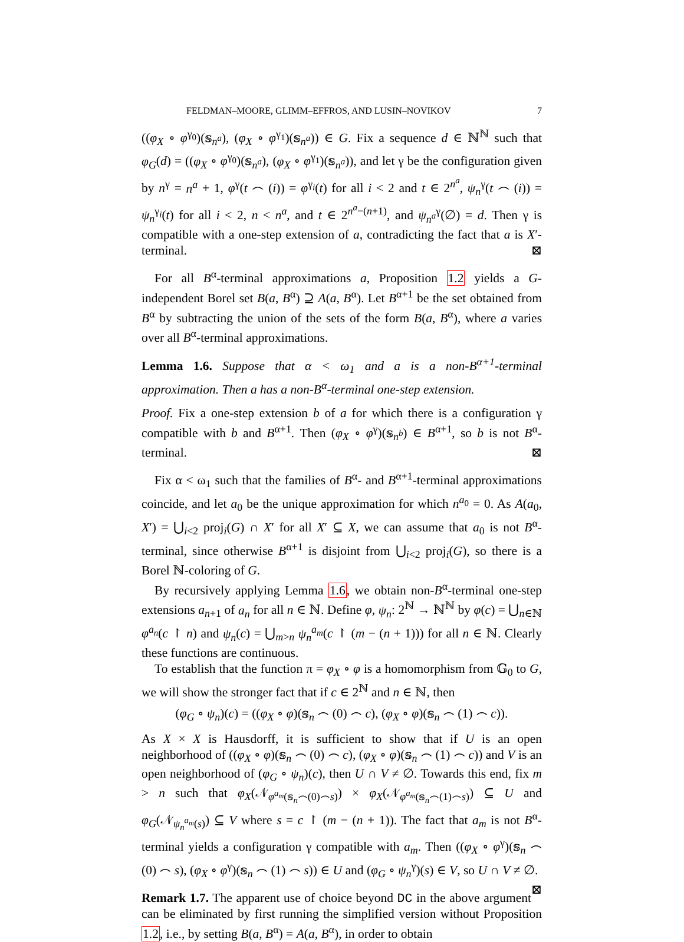FELDMAN–MOORE, GLIMM–EFFROS, AND LUSIN–NOVIKOV 7
((φ<sub>X</sub> ∘ φ<sup>γ<sub>0</sub></sup>)(𝕤<sub>n<sup>a</sup></sub>), (φ<sub>X</sub> ∘ φ<sup>γ<sub>1</sub></sup>)(𝕤<sub>n<sup>a</sup></sub>)) ∈ G. Fix a sequence d ∈ ℕ<sup>ℕ</sup> such that φ<sub>G</sub>(d) = ((φ<sub>X</sub> ∘ φ<sup>γ<sub>0</sub></sup>)(𝕤<sub>n<sup>a</sup></sub>), (φ<sub>X</sub> ∘ φ<sup>γ<sub>1</sub></sup>)(𝕤<sub>n<sup>a</sup></sub>)), and let γ be the configuration given by n<sup>γ</sup> = n<sup>a</sup> + 1, φ<sup>γ</sup>(t ⌢ (i)) = φ<sup>γ<sub>i</sub></sup>(t) for all i < 2 and t ∈ 2<sup>n<sup>a</sup></sup>, ψ<sub>n</sub><sup>γ</sup>(t ⌢ (i)) = ψ<sub>n</sub><sup>γ<sub>i</sub></sup>(t) for all i < 2, n < n<sup>a</sup>, and t ∈ 2<sup>n<sup>a</sup>−(n+1)</sup>, and ψ<sub>n<sup>a</sup></sub><sup>γ</sup>(∅) = d. Then γ is compatible with a one-step extension of a, contradicting the fact that a is X′-terminal. ⊠
For all B<sup>α</sup>-terminal approximations a, Proposition 1.2 yields a G-independent Borel set B(a, B<sup>α</sup>) ⊇ A(a, B<sup>α</sup>). Let B<sup>α+1</sup> be the set obtained from B<sup>α</sup> by subtracting the union of the sets of the form B(a, B<sup>α</sup>), where a varies over all B<sup>α</sup>-terminal approximations.
Lemma 1.6. Suppose that α < ω<sub>1</sub> and a is a non-B<sup>α+1</sup>-terminal approximation. Then a has a non-B<sup>α</sup>-terminal one-step extension.
Proof. Fix a one-step extension b of a for which there is a configuration γ compatible with b and B<sup>α+1</sup>. Then (φ<sub>X</sub> ∘ φ<sup>γ</sup>)(𝕤<sub>n<sup>b</sup></sub>) ∈ B<sup>α+1</sup>, so b is not B<sup>α</sup>-terminal. ⊠
Fix α < ω<sub>1</sub> such that the families of B<sup>α</sup>- and B<sup>α+1</sup>-terminal approximations coincide, and let a<sub>0</sub> be the unique approximation for which n<sup>a<sub>0</sub></sup> = 0. As A(a<sub>0</sub>, X′) = ⋃<sub>i<2</sub> proj<sub>i</sub>(G) ∩ X′ for all X′ ⊆ X, we can assume that a<sub>0</sub> is not B<sup>α</sup>-terminal, since otherwise B<sup>α+1</sup> is disjoint from ⋃<sub>i<2</sub> proj<sub>i</sub>(G), so there is a Borel ℕ-coloring of G.
By recursively applying Lemma 1.6, we obtain non-B<sup>α</sup>-terminal one-step extensions a<sub>n+1</sub> of a<sub>n</sub> for all n ∈ ℕ. Define φ, ψ<sub>n</sub>: 2<sup>ℕ</sup> → ℕ<sup>ℕ</sup> by φ(c) = ⋃<sub>n∈ℕ</sub> φ<sup>a<sub>n</sub></sup>(c ↾ n) and ψ<sub>n</sub>(c) = ⋃<sub>m>n</sub> ψ<sub>n</sub><sup>a<sub>m</sub></sup>(c ↾ (m − (n + 1))) for all n ∈ ℕ. Clearly these functions are continuous.
To establish that the function π = φ<sub>X</sub> ∘ φ is a homomorphism from 𝔾<sub>0</sub> to G, we will show the stronger fact that if c ∈ 2<sup>ℕ</sup> and n ∈ ℕ, then
(φ<sub>G</sub> ∘ ψ<sub>n</sub>)(c) = ((φ<sub>X</sub> ∘ φ)(𝕤<sub>n</sub> ⌢ (0) ⌢ c), (φ<sub>X</sub> ∘ φ)(𝕤<sub>n</sub> ⌢ (1) ⌢ c)).
As X × X is Hausdorff, it is sufficient to show that if U is an open neighborhood of ((φ<sub>X</sub> ∘ φ)(𝕤<sub>n</sub> ⌢ (0) ⌢ c), (φ<sub>X</sub> ∘ φ)(𝕤<sub>n</sub> ⌢ (1) ⌢ c)) and V is an open neighborhood of (φ<sub>G</sub> ∘ ψ<sub>n</sub>)(c), then U ∩ V ≠ ∅. Towards this end, fix m > n such that φ<sub>X</sub>(𝒩<sub>φ<sup>a<sub>m</sub></sup>(𝕤<sub>n</sub>⌢(0)⌢s)</sub>) × φ<sub>X</sub>(𝒩<sub>φ<sup>a<sub>m</sub></sup>(𝕤<sub>n</sub>⌢(1)⌢s)</sub>) ⊆ U and φ<sub>G</sub>(𝒩<sub>ψ<sub>n</sub><sup>a<sub>m</sub></sup>(s)</sub>) ⊆ V where s = c ↾ (m − (n + 1)). The fact that a<sub>m</sub> is not B<sup>α</sup>-terminal yields a configuration γ compatible with a<sub>m</sub>. Then ((φ<sub>X</sub> ∘ φ<sup>γ</sup>)(𝕤<sub>n</sub> ⌢ (0) ⌢ s), (φ<sub>X</sub> ∘ φ<sup>γ</sup>)(𝕤<sub>n</sub> ⌢ (1) ⌢ s)) ∈ U and (φ<sub>G</sub> ∘ ψ<sub>n</sub><sup>γ</sup>)(s) ∈ V, so U ∩ V ≠ ∅. ⊠
Remark 1.7. The apparent use of choice beyond DC in the above argument can be eliminated by first running the simplified version without Proposition 1.2, i.e., by setting B(a, B<sup>α</sup>) = A(a, B<sup>α</sup>), in order to obtain